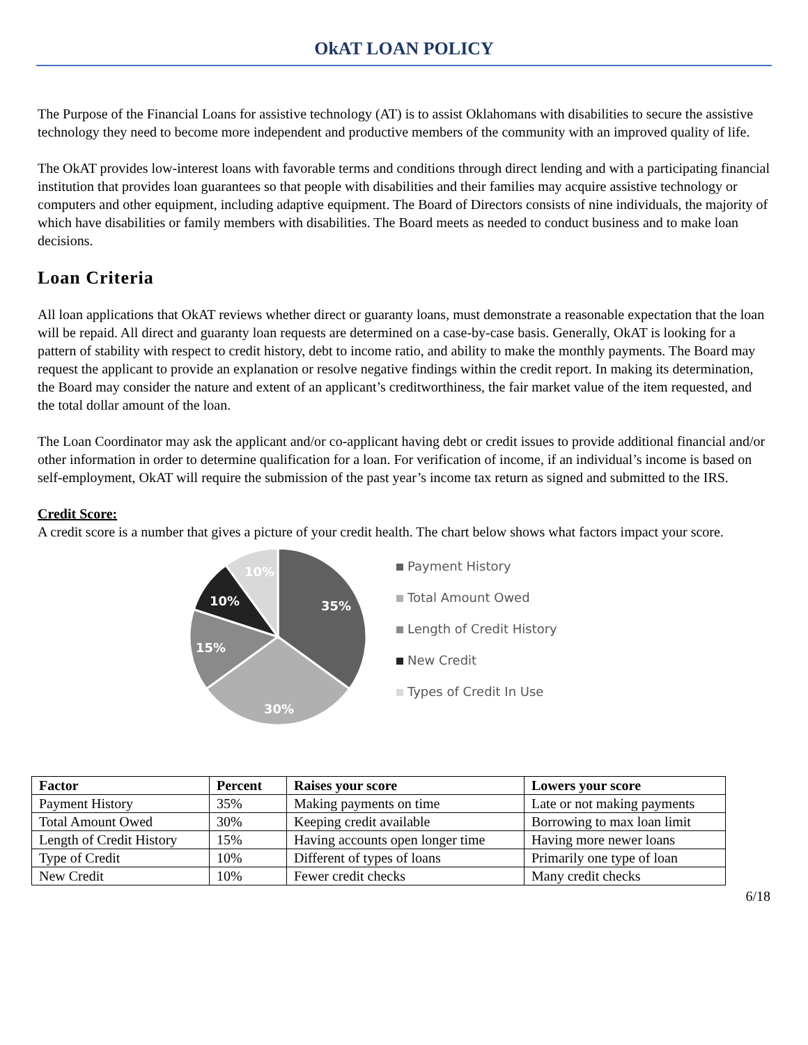OkAT LOAN POLICY
The Purpose of the Financial Loans for assistive technology (AT) is to assist Oklahomans with disabilities to secure the assistive technology they need to become more independent and productive members of the community with an improved quality of life.
The OkAT provides low-interest loans with favorable terms and conditions through direct lending and with a participating financial institution that provides loan guarantees so that people with disabilities and their families may acquire assistive technology or computers and other equipment, including adaptive equipment. The Board of Directors consists of nine individuals, the majority of which have disabilities or family members with disabilities. The Board meets as needed to conduct business and to make loan decisions.
Loan Criteria
All loan applications that OkAT reviews whether direct or guaranty loans, must demonstrate a reasonable expectation that the loan will be repaid. All direct and guaranty loan requests are determined on a case-by-case basis. Generally, OkAT is looking for a pattern of stability with respect to credit history, debt to income ratio, and ability to make the monthly payments. The Board may request the applicant to provide an explanation or resolve negative findings within the credit report. In making its determination, the Board may consider the nature and extent of an applicant’s creditworthiness, the fair market value of the item requested, and the total dollar amount of the loan.
The Loan Coordinator may ask the applicant and/or co-applicant having debt or credit issues to provide additional financial and/or other information in order to determine qualification for a loan. For verification of income, if an individual’s income is based on self-employment, OkAT will require the submission of the past year’s income tax return as signed and submitted to the IRS.
Credit Score:
A credit score is a number that gives a picture of your credit health. The chart below shows what factors impact your score.
35%
30%
15%
10%
10%
Payment History
Total Amount Owed
Length of Credit History
New Credit
Types of Credit In Use
| Factor | Percent | Raises your score | Lowers your score |
| --- | --- | --- | --- |
| Payment History | 35% | Making payments on time | Late or not making payments |
| Total Amount Owed | 30% | Keeping credit available | Borrowing to max loan limit |
| Length of Credit History | 15% | Having accounts open longer time | Having more newer loans |
| Type of Credit | 10% | Different of types of loans | Primarily one type of loan |
| New Credit | 10% | Fewer credit checks | Many credit checks |
6/18